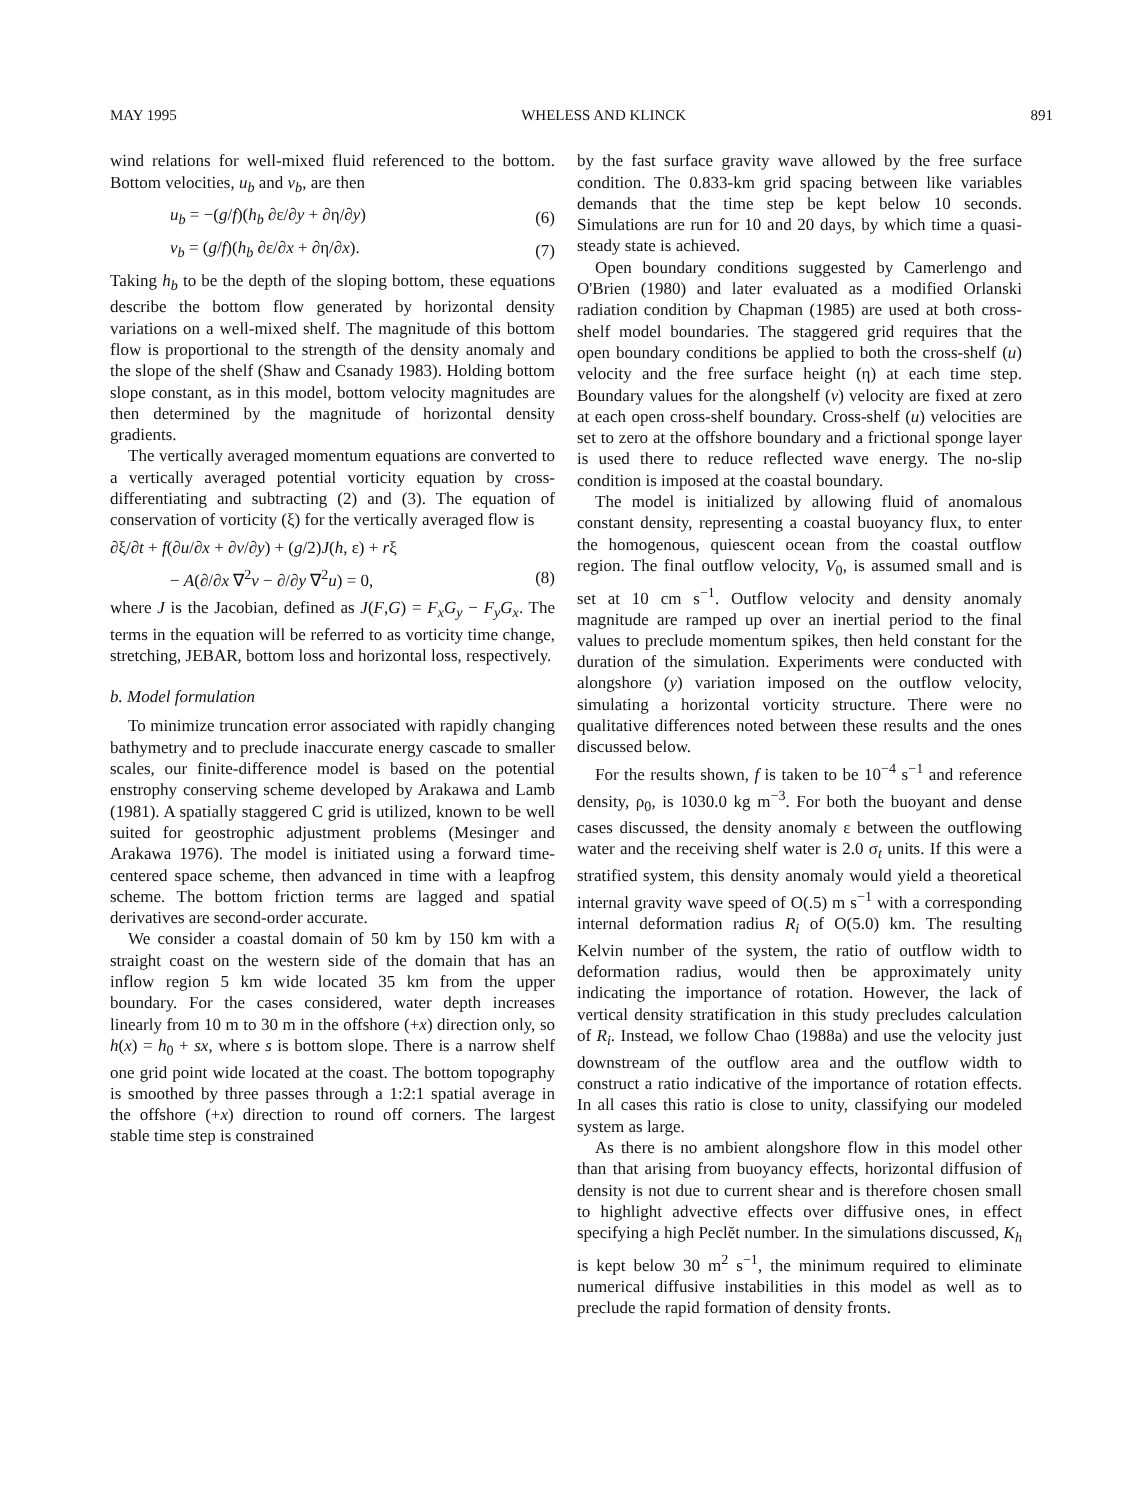MAY 1995 WHELESS AND KLINCK 891
wind relations for well-mixed fluid referenced to the bottom. Bottom velocities, u<sub>b</sub> and v<sub>b</sub>, are then
u<sub>b</sub> = −(g/f)(h<sub>b</sub> ∂ε/∂y + ∂η/∂y) (6)
v<sub>b</sub> = (g/f)(h<sub>b</sub> ∂ε/∂x + ∂η/∂x). (7)
Taking h<sub>b</sub> to be the depth of the sloping bottom, these equations describe the bottom flow generated by horizontal density variations on a well-mixed shelf. The magnitude of this bottom flow is proportional to the strength of the density anomaly and the slope of the shelf (Shaw and Csanady 1983). Holding bottom slope constant, as in this model, bottom velocity magnitudes are then determined by the magnitude of horizontal density gradients.
The vertically averaged momentum equations are converted to a vertically averaged potential vorticity equation by cross-differentiating and subtracting (2) and (3). The equation of conservation of vorticity (ξ) for the vertically averaged flow is
∂ξ/∂t + f(∂u/∂x + ∂v/∂y) + (g/2)J(h, ε) + rξ
− A(∂/∂x ∇<sup>2</sup>v − ∂/∂y ∇<sup>2</sup>u) = 0, (8)
where J is the Jacobian, defined as J(F,G) = F<sub>x</sub>G<sub>y</sub> − F<sub>y</sub>G<sub>x</sub>. The terms in the equation will be referred to as vorticity time change, stretching, JEBAR, bottom loss and horizontal loss, respectively.
b. Model formulation
To minimize truncation error associated with rapidly changing bathymetry and to preclude inaccurate energy cascade to smaller scales, our finite-difference model is based on the potential enstrophy conserving scheme developed by Arakawa and Lamb (1981). A spatially staggered C grid is utilized, known to be well suited for geostrophic adjustment problems (Mesinger and Arakawa 1976). The model is initiated using a forward time-centered space scheme, then advanced in time with a leapfrog scheme. The bottom friction terms are lagged and spatial derivatives are second-order accurate.
We consider a coastal domain of 50 km by 150 km with a straight coast on the western side of the domain that has an inflow region 5 km wide located 35 km from the upper boundary. For the cases considered, water depth increases linearly from 10 m to 30 m in the offshore (+x) direction only, so h(x) = h<sub>0</sub> + sx, where s is bottom slope. There is a narrow shelf one grid point wide located at the coast. The bottom topography is smoothed by three passes through a 1:2:1 spatial average in the offshore (+x) direction to round off corners. The largest stable time step is constrained
by the fast surface gravity wave allowed by the free surface condition. The 0.833-km grid spacing between like variables demands that the time step be kept below 10 seconds. Simulations are run for 10 and 20 days, by which time a quasi-steady state is achieved.
Open boundary conditions suggested by Camerlengo and O'Brien (1980) and later evaluated as a modified Orlanski radiation condition by Chapman (1985) are used at both cross-shelf model boundaries. The staggered grid requires that the open boundary conditions be applied to both the cross-shelf (u) velocity and the free surface height (η) at each time step. Boundary values for the alongshelf (v) velocity are fixed at zero at each open cross-shelf boundary. Cross-shelf (u) velocities are set to zero at the offshore boundary and a frictional sponge layer is used there to reduce reflected wave energy. The no-slip condition is imposed at the coastal boundary.
The model is initialized by allowing fluid of anomalous constant density, representing a coastal buoyancy flux, to enter the homogenous, quiescent ocean from the coastal outflow region. The final outflow velocity, V<sub>0</sub>, is assumed small and is set at 10 cm s<sup>−1</sup>. Outflow velocity and density anomaly magnitude are ramped up over an inertial period to the final values to preclude momentum spikes, then held constant for the duration of the simulation. Experiments were conducted with alongshore (y) variation imposed on the outflow velocity, simulating a horizontal vorticity structure. There were no qualitative differences noted between these results and the ones discussed below.
For the results shown, f is taken to be 10<sup>−4</sup> s<sup>−1</sup> and reference density, ρ<sub>0</sub>, is 1030.0 kg m<sup>−3</sup>. For both the buoyant and dense cases discussed, the density anomaly ε between the outflowing water and the receiving shelf water is 2.0 σ<sub>t</sub> units. If this were a stratified system, this density anomaly would yield a theoretical internal gravity wave speed of O(.5) m s<sup>−1</sup> with a corresponding internal deformation radius R<sub>i</sub> of O(5.0) km. The resulting Kelvin number of the system, the ratio of outflow width to deformation radius, would then be approximately unity indicating the importance of rotation. However, the lack of vertical density stratification in this study precludes calculation of R<sub>i</sub>. Instead, we follow Chao (1988a) and use the velocity just downstream of the outflow area and the outflow width to construct a ratio indicative of the importance of rotation effects. In all cases this ratio is close to unity, classifying our modeled system as large.
As there is no ambient alongshore flow in this model other than that arising from buoyancy effects, horizontal diffusion of density is not due to current shear and is therefore chosen small to highlight advective effects over diffusive ones, in effect specifying a high Peclĕt number. In the simulations discussed, K<sub>h</sub> is kept below 30 m<sup>2</sup> s<sup>−1</sup>, the minimum required to eliminate numerical diffusive instabilities in this model as well as to preclude the rapid formation of density fronts.